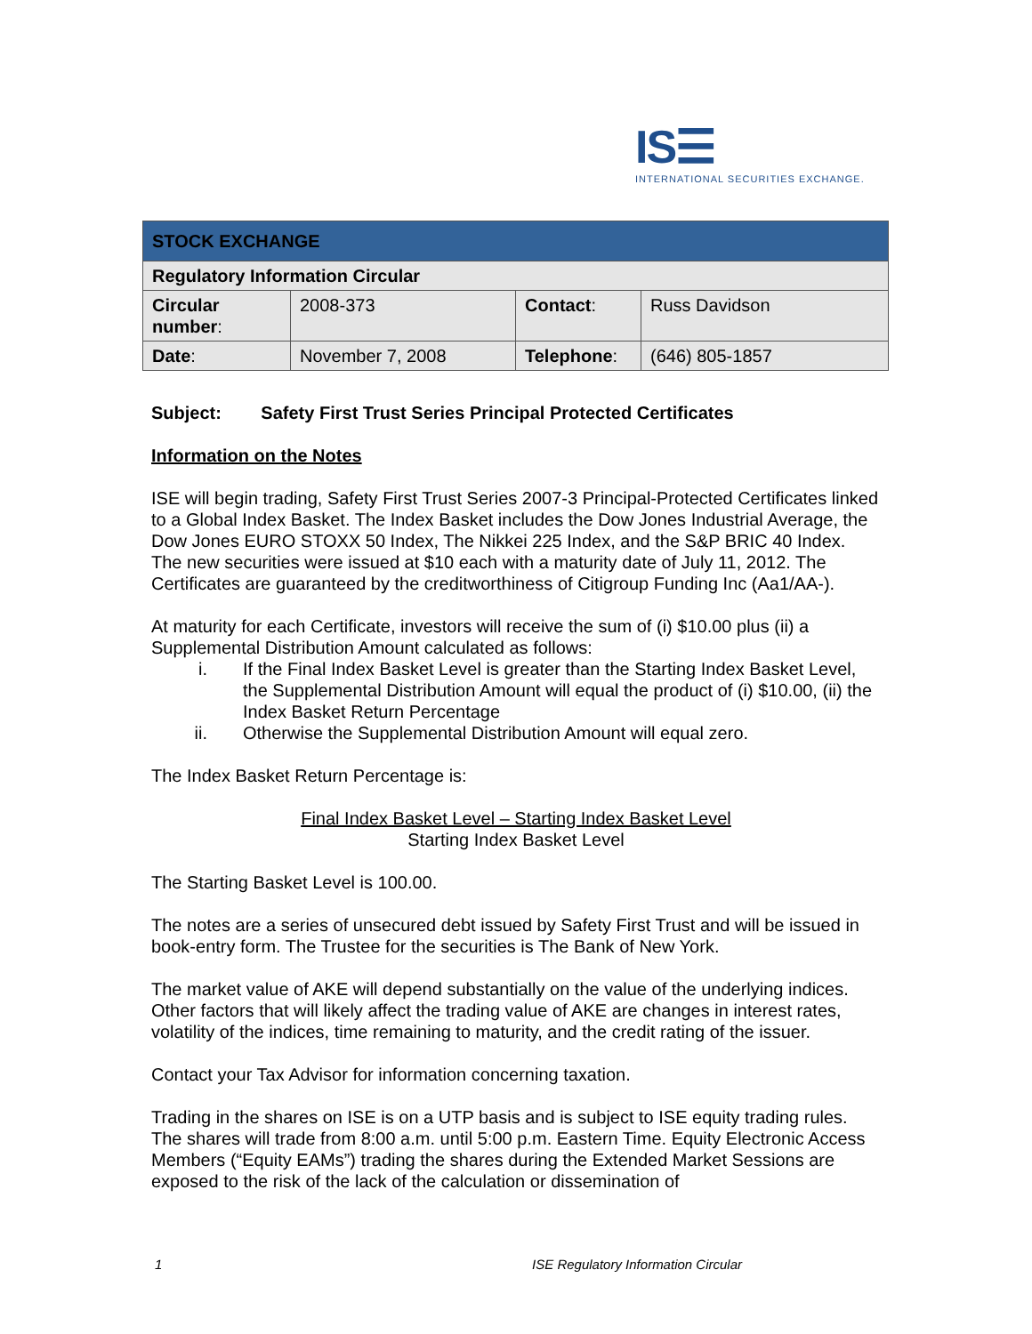IS☰
INTERNATIONAL SECURITIES EXCHANGE.
| STOCK EXCHANGE | | | |
| Regulatory Information Circular | | | |
| Circular number : | 2008-373 | Contact : | Russ Davidson |
| Date : | November 7, 2008 | Telephone : | (646) 805-1857 |
Subject: Safety First Trust Series Principal Protected Certificates
Information on the Notes
ISE will begin trading, Safety First Trust Series 2007-3 Principal-Protected Certificates linked to a Global Index Basket. The Index Basket includes the Dow Jones Industrial Average, the Dow Jones EURO STOXX 50 Index, The Nikkei 225 Index, and the S&P BRIC 40 Index. The new securities were issued at $10 each with a maturity date of July 11, 2012. The Certificates are guaranteed by the creditworthiness of Citigroup Funding Inc (Aa1/AA-).
At maturity for each Certificate, investors will receive the sum of (i) $10.00 plus (ii) a Supplemental Distribution Amount calculated as follows:
i. If the Final Index Basket Level is greater than the Starting Index Basket Level, the Supplemental Distribution Amount will equal the product of (i) $10.00, (ii) the Index Basket Return Percentage
ii. Otherwise the Supplemental Distribution Amount will equal zero.
The Index Basket Return Percentage is:
Final Index Basket Level – Starting Index Basket Level
Starting Index Basket Level
The Starting Basket Level is 100.00.
The notes are a series of unsecured debt issued by Safety First Trust and will be issued in book-entry form. The Trustee for the securities is The Bank of New York.
The market value of AKE will depend substantially on the value of the underlying indices. Other factors that will likely affect the trading value of AKE are changes in interest rates, volatility of the indices, time remaining to maturity, and the credit rating of the issuer.
Contact your Tax Advisor for information concerning taxation.
Trading in the shares on ISE is on a UTP basis and is subject to ISE equity trading rules. The shares will trade from 8:00 a.m. until 5:00 p.m. Eastern Time. Equity Electronic Access Members (“Equity EAMs”) trading the shares during the Extended Market Sessions are exposed to the risk of the lack of the calculation or dissemination of
1 ISE Regulatory Information Circular